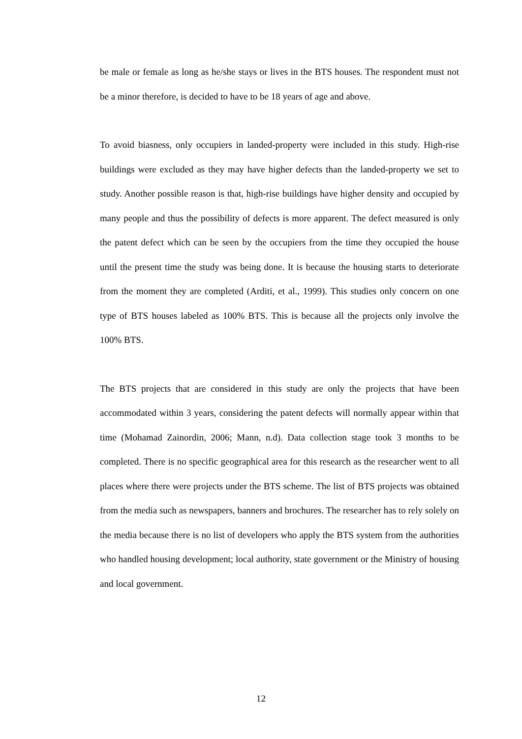be male or female as long as he/she stays or lives in the BTS houses. The respondent must not be a minor therefore, is decided to have to be 18 years of age and above.
To avoid biasness, only occupiers in landed-property were included in this study. High-rise buildings were excluded as they may have higher defects than the landed-property we set to study. Another possible reason is that, high-rise buildings have higher density and occupied by many people and thus the possibility of defects is more apparent. The defect measured is only the patent defect which can be seen by the occupiers from the time they occupied the house until the present time the study was being done. It is because the housing starts to deteriorate from the moment they are completed (Arditi, et al., 1999). This studies only concern on one type of BTS houses labeled as 100% BTS. This is because all the projects only involve the 100% BTS.
The BTS projects that are considered in this study are only the projects that have been accommodated within 3 years, considering the patent defects will normally appear within that time (Mohamad Zainordin, 2006; Mann, n.d). Data collection stage took 3 months to be completed. There is no specific geographical area for this research as the researcher went to all places where there were projects under the BTS scheme. The list of BTS projects was obtained from the media such as newspapers, banners and brochures. The researcher has to rely solely on the media because there is no list of developers who apply the BTS system from the authorities who handled housing development; local authority, state government or the Ministry of housing and local government.
12